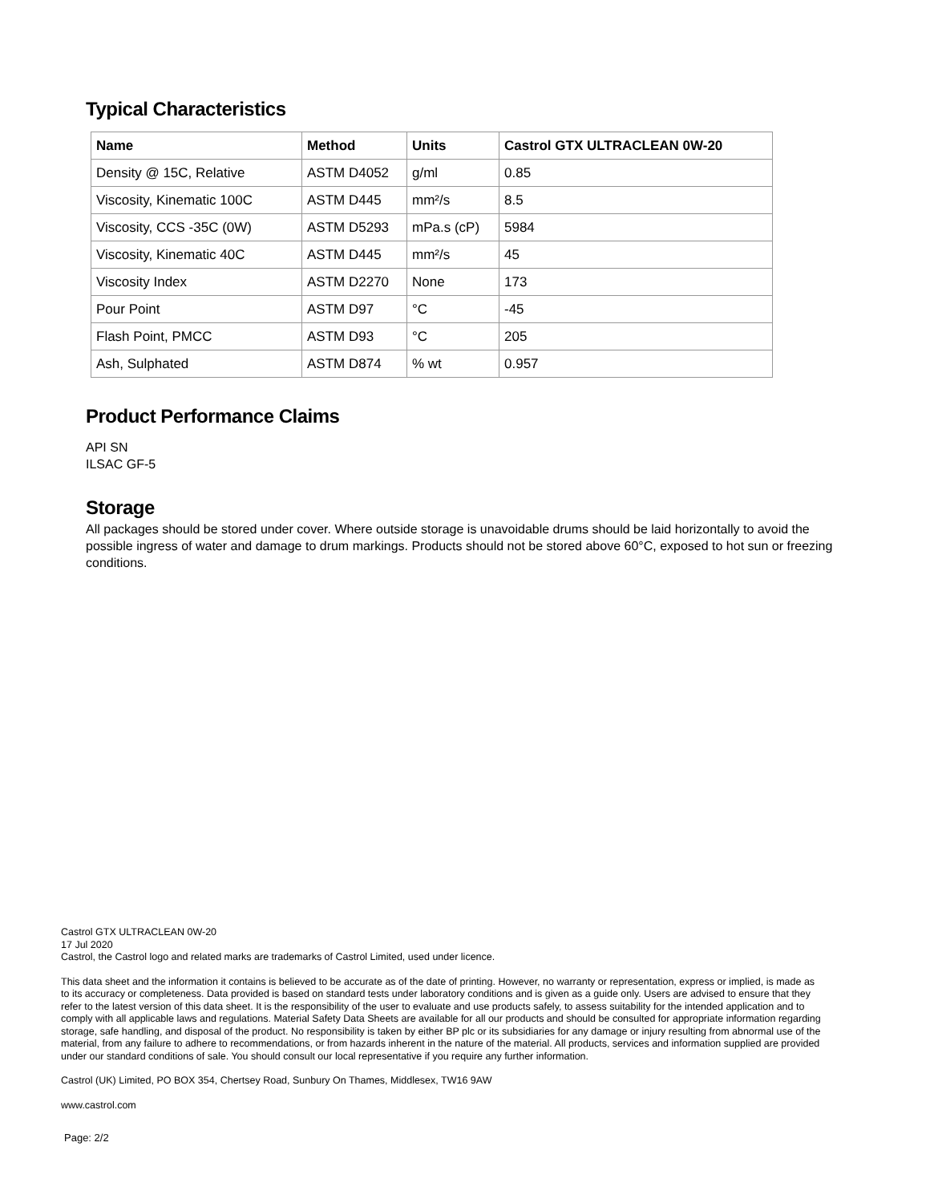Typical Characteristics
| Name | Method | Units | Castrol GTX ULTRACLEAN 0W-20 |
| --- | --- | --- | --- |
| Density @ 15C, Relative | ASTM D4052 | g/ml | 0.85 |
| Viscosity, Kinematic 100C | ASTM D445 | mm²/s | 8.5 |
| Viscosity, CCS -35C (0W) | ASTM D5293 | mPa.s (cP) | 5984 |
| Viscosity, Kinematic 40C | ASTM D445 | mm²/s | 45 |
| Viscosity Index | ASTM D2270 | None | 173 |
| Pour Point | ASTM D97 | °C | -45 |
| Flash Point, PMCC | ASTM D93 | °C | 205 |
| Ash, Sulphated | ASTM D874 | % wt | 0.957 |
Product Performance Claims
API SN
ILSAC GF-5
Storage
All packages should be stored under cover. Where outside storage is unavoidable drums should be laid horizontally to avoid the possible ingress of water and damage to drum markings. Products should not be stored above 60°C, exposed to hot sun or freezing conditions.
Castrol GTX ULTRACLEAN 0W-20
17 Jul 2020
Castrol, the Castrol logo and related marks are trademarks of Castrol Limited, used under licence.
This data sheet and the information it contains is believed to be accurate as of the date of printing. However, no warranty or representation, express or implied, is made as to its accuracy or completeness. Data provided is based on standard tests under laboratory conditions and is given as a guide only. Users are advised to ensure that they refer to the latest version of this data sheet. It is the responsibility of the user to evaluate and use products safely, to assess suitability for the intended application and to comply with all applicable laws and regulations. Material Safety Data Sheets are available for all our products and should be consulted for appropriate information regarding storage, safe handling, and disposal of the product. No responsibility is taken by either BP plc or its subsidiaries for any damage or injury resulting from abnormal use of the material, from any failure to adhere to recommendations, or from hazards inherent in the nature of the material. All products, services and information supplied are provided under our standard conditions of sale. You should consult our local representative if you require any further information.
Castrol (UK) Limited, PO BOX 354, Chertsey Road, Sunbury On Thames, Middlesex, TW16 9AW
www.castrol.com
Page: 2/2